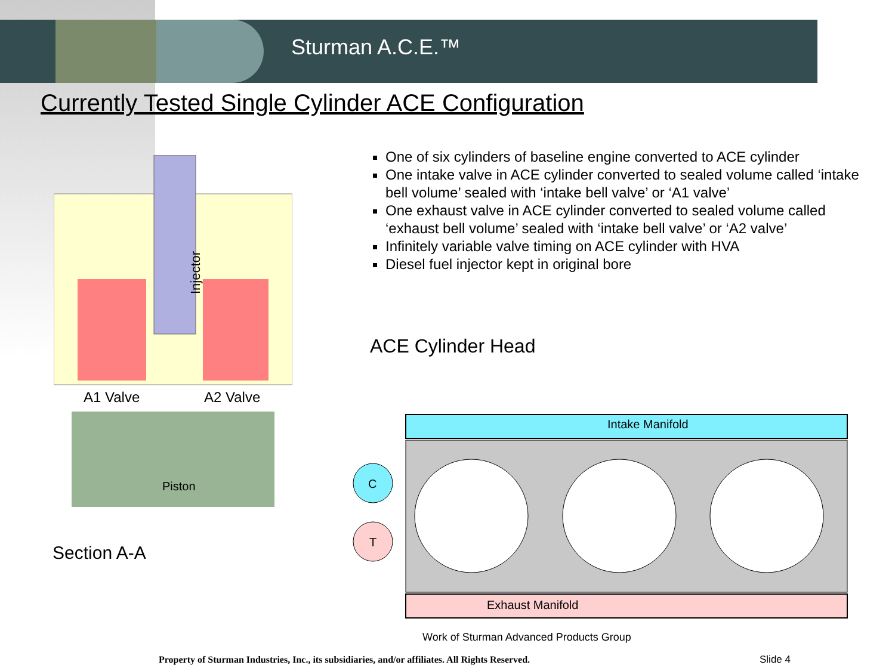Sturman A.C.E.™
Currently Tested Single Cylinder ACE Configuration
One of six cylinders of baseline engine converted to ACE cylinder
One intake valve in ACE cylinder converted to sealed volume called ‘intake bell volume’ sealed with ‘intake bell valve’ or ‘A1 valve’
One exhaust valve in ACE cylinder converted to sealed volume called ‘exhaust bell volume’ sealed with ‘intake bell valve’ or ‘A2 valve’
Infinitely variable valve timing on ACE cylinder with HVA
Diesel fuel injector kept in original bore
Injector
A1 Valve A2 Valve
Piston
Section A-A
ACE Cylinder Head
Intake Manifold
Exhaust Manifold
C
T
Work of Sturman Advanced Products Group
Property of Sturman Industries, Inc., its subsidiaries, and/or affiliates. All Rights Reserved.
Slide 4